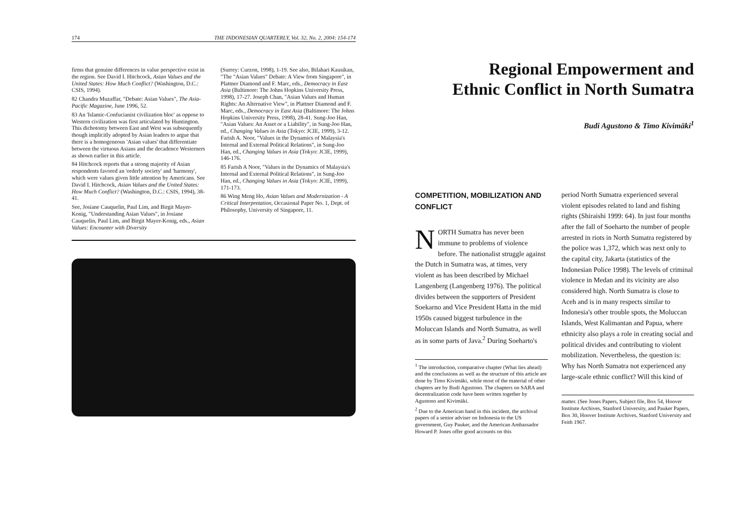174 THE INDONESIAN QUARTERLY, Vol. 32, No. 2, 2004: 154-174
firms that genuine differences in value perspective exist in the region. See David I. Hitchcock, Asian Values and the United States: How Much Conflict? (Washington, D.C.: CSIS, 1994).
82 Chandra Muzaffar, "Debate: Asian Values", The Asia-Pacific Magazine, June 1996, 52.
83 An 'Islamic-Confucianist civilization bloc' as oppose to Western civilization was first articulated by Huntington. This dichotomy between East and West was subsequently though implicitly adopted by Asian leaders to argue that there is a homogeneous 'Asian values' that differentiate between the virtuous Asians and the decadence Westerners as shown earlier in this article.
84 Hitchcock reports that a strong majority of Asian respondents favored an 'orderly society' and 'harmony', which were values given little attention by Americans. See David I. Hitchcock, Asian Values and the United States: How Much Conflict? (Washington, D.C.: CSIS, 1994), 38-41.
See, Josiane Cauquelin, Paul Lim, and Birgit Mayer-Konig, "Understanding Asian Values", in Josiane Cauquelin, Paul Lim, and Birgit Mayer-Konig, eds., Asian Values: Encounter with Diversity
(Surrey: Curzon, 1998), 1-19. See also, Bilahari Kausikan, "The "Asian Values" Debate: A View from Singapore", in Plattner Diamond and F. Marc, eds., Democracy in East Asia (Baltimore: The Johns Hopkins University Press, 1998), 17-27. Joseph Chan, "Asian Values and Human Rights: An Alternative View", in Plattner Diamond and F. Marc, eds., Democracy in East Asia (Baltimore: The Johns Hopkins University Press, 1998), 28-41. Sung-Joo Han, "Asian Values: An Asset or a Liability", in Sung-Joo Han, ed., Changing Values in Asia (Tokyo: JCIE, 1999), 3-12. Farish A. Noor, "Values in the Dynamics of Malaysia's Internal and External Political Relations", in Sung-Joo Han, ed., Changing Values in Asia (Tokyo: JCIE, 1999), 146-176.
85 Farish A Noor, "Values in the Dynamics of Malaysia's Internal and External Political Relations", in Sung-Joo Han, ed., Changing Values in Asia (Tokyo: JCIE, 1999), 171-173.
86 Wing Meng Ho, Asian Values and Modernization - A Critical Interpretation, Occasional Paper No. 1, Dept. of Philosophy, University of Singapore, 11.
Regional Empowerment and
Ethnic Conflict in North Sumatra
Budi Agustono & Timo Kivimäki<sup>1</sup>
COMPETITION, MOBILIZATION AND CONFLICT
NORTH Sumatra has never been immune to problems of violence before. The nationalist struggle against the Dutch in Sumatra was, at times, very violent as has been described by Michael Langenberg (Langenberg 1976). The political divides between the supporters of President Soekarno and Vice President Hatta in the mid 1950s caused biggest turbulence in the Moluccan Islands and North Sumatra, as well as in some parts of Java.<sup>2</sup> During Soeharto's
<sup>1</sup> The introduction, comparative chapter (What lies ahead) and the conclusions as well as the structure of this article are done by Timo Kivimäki, while most of the material of other chapters are by Budi Agustono. The chapters on SARA and decentralization code have been written together by Agustono and Kivimäki.
<sup>2</sup> Due to the American hand in this incident, the archival papers of a senior adviser on Indonesia to the US government, Guy Pauker, and the American Ambassador Howard P. Jones offer good accounts on this
period North Sumatra experienced several violent episodes related to land and fishing rights (Shiraishi 1999: 64). In just four months after the fall of Soeharto the number of people arrested in riots in North Sumatra registered by the police was 1,372, which was next only to the capital city, Jakarta (statistics of the Indonesian Police 1998). The levels of criminal violence in Medan and its vicinity are also considered high. North Sumatra is close to Aceh and is in many respects similar to Indonesia's other trouble spots, the Moluccan Islands, West Kalimantan and Papua, where ethnicity also plays a role in creating social and political divides and contributing to violent mobilization. Nevertheless, the question is: Why has North Sumatra not experienced any large-scale ethnic conflict? Will this kind of
matter. (See Jones Papers, Subject file, Box 54, Hoover Institute Archives, Stanford University, and Pauker Papers, Box 30, Hoover Institute Archives, Stanford University and Feith 1967.